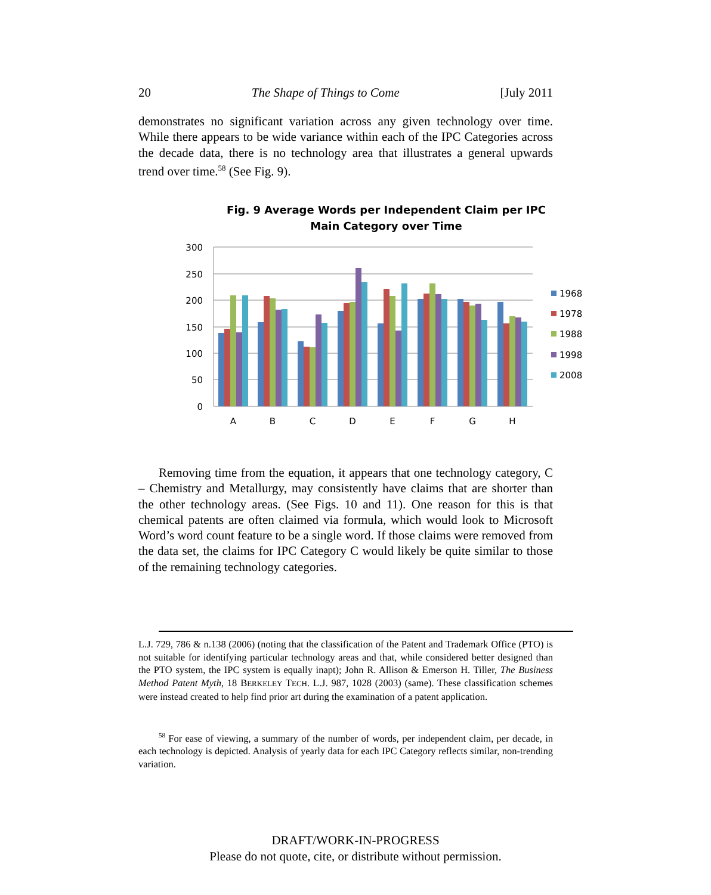20 The Shape of Things to Come [July 2011
demonstrates no significant variation across any given technology over time. While there appears to be wide variance within each of the IPC Categories across the decade data, there is no technology area that illustrates a general upwards trend over time.<sup>58</sup> (See Fig. 9).
Fig. 9 Average Words per Independent Claim per IPC Main Category over Time
300
250
200
150
100
50
0
A
B
C
D
E
F
G
H
1968
1978
1988
1998
2008
Removing time from the equation, it appears that one technology category, C – Chemistry and Metallurgy, may consistently have claims that are shorter than the other technology areas. (See Figs. 10 and 11). One reason for this is that chemical patents are often claimed via formula, which would look to Microsoft Word’s word count feature to be a single word. If those claims were removed from the data set, the claims for IPC Category C would likely be quite similar to those of the remaining technology categories.
L.J. 729, 786 & n.138 (2006) (noting that the classification of the Patent and Trademark Office (PTO) is not suitable for identifying particular technology areas and that, while considered better designed than the PTO system, the IPC system is equally inapt); John R. Allison & Emerson H. Tiller, The Business Method Patent Myth, 18 BERKELEY TECH. L.J. 987, 1028 (2003) (same). These classification schemes were instead created to help find prior art during the examination of a patent application.
<sup>58</sup> For ease of viewing, a summary of the number of words, per independent claim, per decade, in each technology is depicted. Analysis of yearly data for each IPC Category reflects similar, non-trending variation.
DRAFT/WORK-IN-PROGRESS
Please do not quote, cite, or distribute without permission.